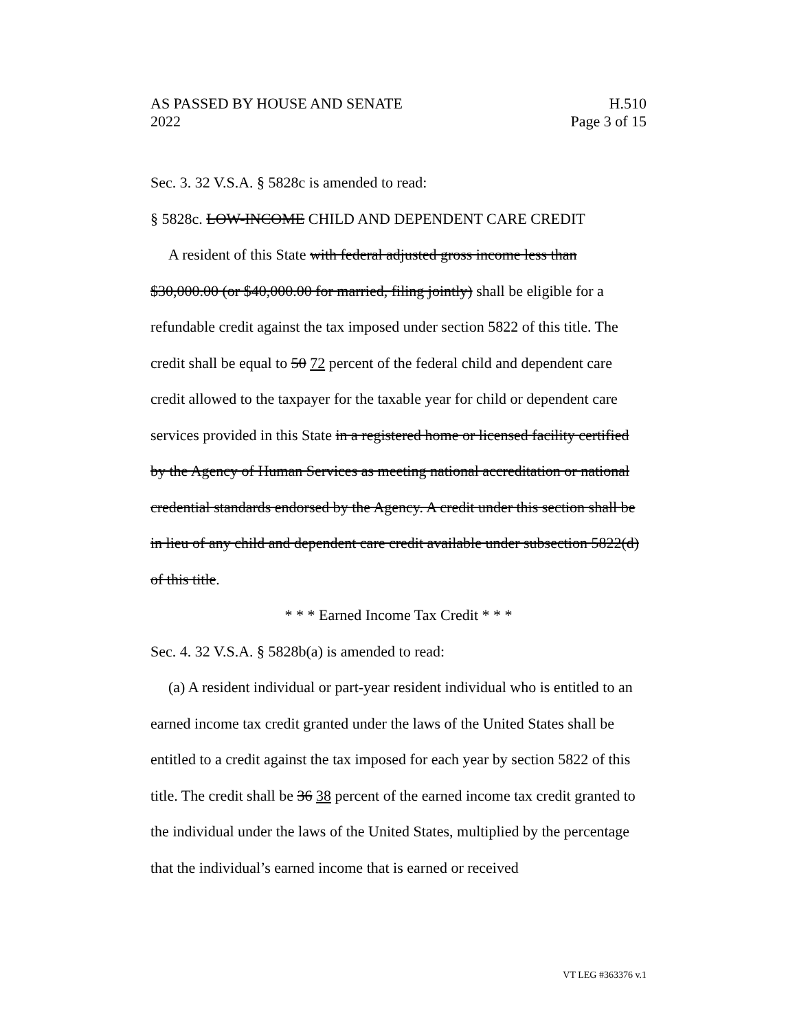AS PASSED BY HOUSE AND SENATE
2022
H.510
Page 3 of 15
Sec. 3. 32 V.S.A. § 5828c is amended to read:
§ 5828c. LOW-INCOME CHILD AND DEPENDENT CARE CREDIT
A resident of this State with federal adjusted gross income less than $30,000.00 (or $40,000.00 for married, filing jointly) shall be eligible for a refundable credit against the tax imposed under section 5822 of this title. The credit shall be equal to 50 72 percent of the federal child and dependent care credit allowed to the taxpayer for the taxable year for child or dependent care services provided in this State in a registered home or licensed facility certified by the Agency of Human Services as meeting national accreditation or national credential standards endorsed by the Agency. A credit under this section shall be in lieu of any child and dependent care credit available under subsection 5822(d) of this title.
* * * Earned Income Tax Credit * * *
Sec. 4. 32 V.S.A. § 5828b(a) is amended to read:
(a) A resident individual or part-year resident individual who is entitled to an earned income tax credit granted under the laws of the United States shall be entitled to a credit against the tax imposed for each year by section 5822 of this title. The credit shall be 36 38 percent of the earned income tax credit granted to the individual under the laws of the United States, multiplied by the percentage that the individual’s earned income that is earned or received
VT LEG #363376 v.1